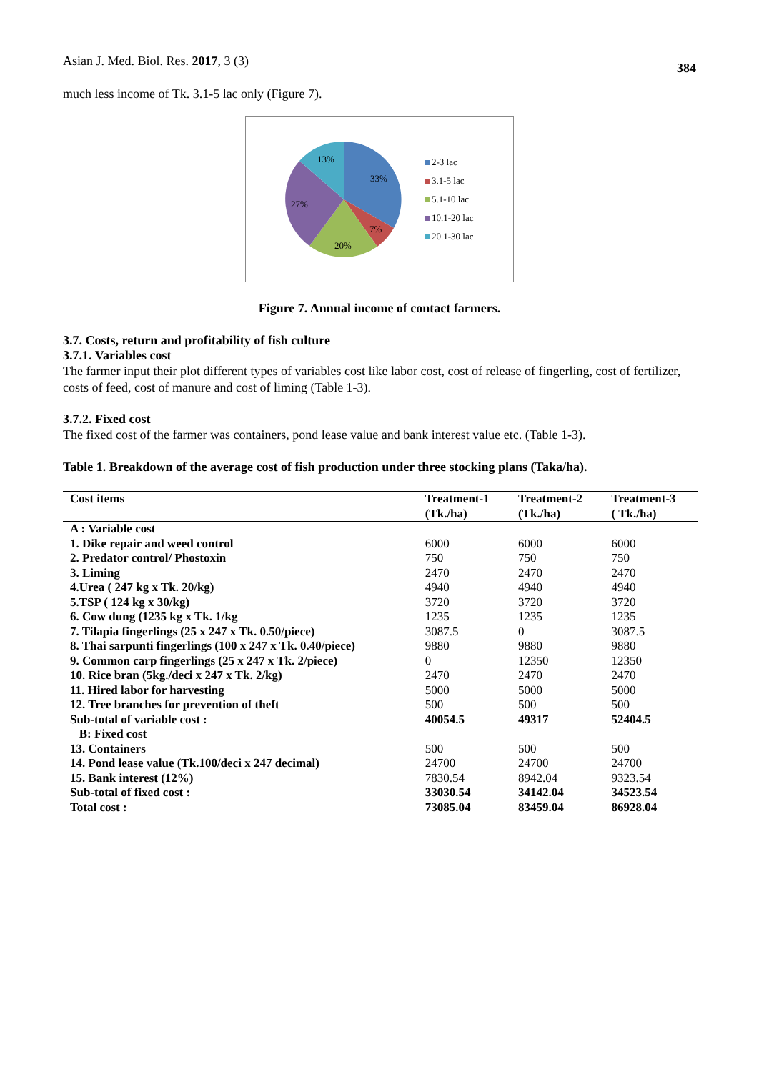Asian J. Med. Biol. Res. 2017, 3 (3)
384
much less income of Tk. 3.1-5 lac only (Figure 7).
33%
7%
20%
27%
13%
2-3 lac
3.1-5 lac
5.1-10 lac
10.1-20 lac
20.1-30 lac
Figure 7. Annual income of contact farmers.
3.7. Costs, return and profitability of fish culture
3.7.1. Variables cost
The farmer input their plot different types of variables cost like labor cost, cost of release of fingerling, cost of fertilizer, costs of feed, cost of manure and cost of liming (Table 1-3).
3.7.2. Fixed cost
The fixed cost of the farmer was containers, pond lease value and bank interest value etc. (Table 1-3).
Table 1. Breakdown of the average cost of fish production under three stocking plans (Taka/ha).
| Cost items | Treatment-1 (Tk./ha) | Treatment-2 (Tk./ha) | Treatment-3 ( Tk./ha) |
| --- | --- | --- | --- |
| A : Variable cost | | | |
| 1. Dike repair and weed control | 6000 | 6000 | 6000 |
| 2. Predator control/ Phostoxin | 750 | 750 | 750 |
| 3. Liming | 2470 | 2470 | 2470 |
| 4.Urea ( 247 kg x Tk. 20/kg) | 4940 | 4940 | 4940 |
| 5.TSP ( 124 kg x 30/kg) | 3720 | 3720 | 3720 |
| 6. Cow dung (1235 kg x Tk. 1/kg | 1235 | 1235 | 1235 |
| 7. Tilapia fingerlings (25 x 247 x Tk. 0.50/piece) | 3087.5 | 0 | 3087.5 |
| 8. Thai sarpunti fingerlings (100 x 247 x Tk. 0.40/piece) | 9880 | 9880 | 9880 |
| 9. Common carp fingerlings (25 x 247 x Tk. 2/piece) | 0 | 12350 | 12350 |
| 10. Rice bran (5kg./deci x 247 x Tk. 2/kg) | 2470 | 2470 | 2470 |
| 11. Hired labor for harvesting | 5000 | 5000 | 5000 |
| 12. Tree branches for prevention of theft | 500 | 500 | 500 |
| Sub-total of variable cost : | 40054.5 | 49317 | 52404.5 |
| B: Fixed cost | | | |
| 13. Containers | 500 | 500 | 500 |
| 14. Pond lease value (Tk.100/deci x 247 decimal) | 24700 | 24700 | 24700 |
| 15. Bank interest (12%) | 7830.54 | 8942.04 | 9323.54 |
| Sub-total of fixed cost : | 33030.54 | 34142.04 | 34523.54 |
| Total cost : | 73085.04 | 83459.04 | 86928.04 |